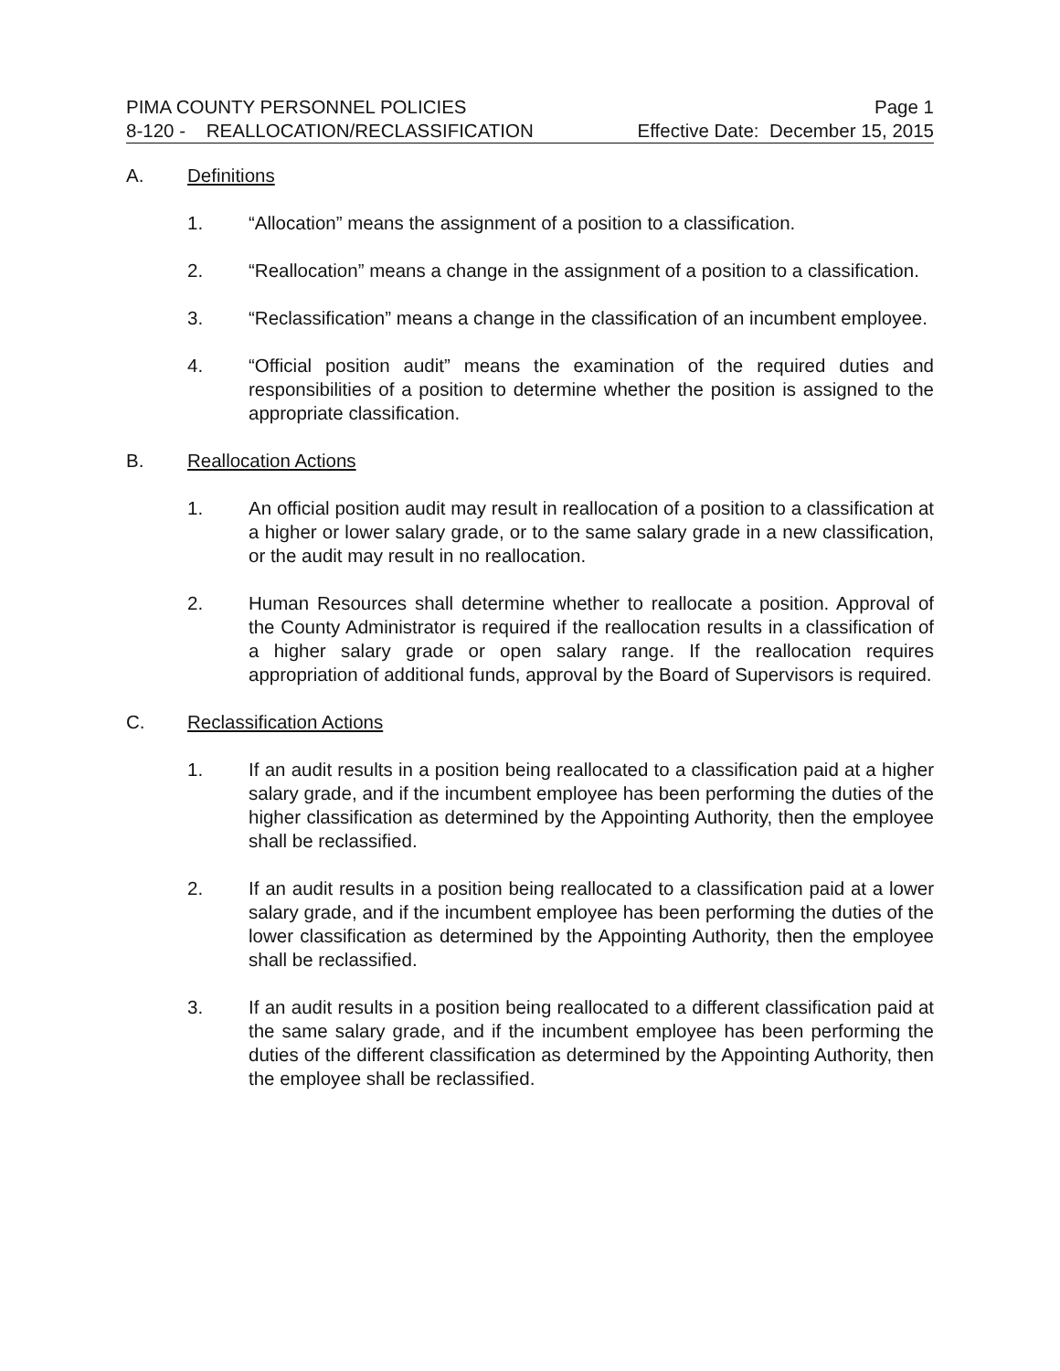PIMA COUNTY PERSONNEL POLICIES Page 1
8-120 - REALLOCATION/RECLASSIFICATION Effective Date: December 15, 2015
A. Definitions
1. “Allocation” means the assignment of a position to a classification.
2. “Reallocation” means a change in the assignment of a position to a classification.
3. “Reclassification” means a change in the classification of an incumbent employee.
4. “Official position audit” means the examination of the required duties and responsibilities of a position to determine whether the position is assigned to the appropriate classification.
B. Reallocation Actions
1. An official position audit may result in reallocation of a position to a classification at a higher or lower salary grade, or to the same salary grade in a new classification, or the audit may result in no reallocation.
2. Human Resources shall determine whether to reallocate a position. Approval of the County Administrator is required if the reallocation results in a classification of a higher salary grade or open salary range. If the reallocation requires appropriation of additional funds, approval by the Board of Supervisors is required.
C. Reclassification Actions
1. If an audit results in a position being reallocated to a classification paid at a higher salary grade, and if the incumbent employee has been performing the duties of the higher classification as determined by the Appointing Authority, then the employee shall be reclassified.
2. If an audit results in a position being reallocated to a classification paid at a lower salary grade, and if the incumbent employee has been performing the duties of the lower classification as determined by the Appointing Authority, then the employee shall be reclassified.
3. If an audit results in a position being reallocated to a different classification paid at the same salary grade, and if the incumbent employee has been performing the duties of the different classification as determined by the Appointing Authority, then the employee shall be reclassified.